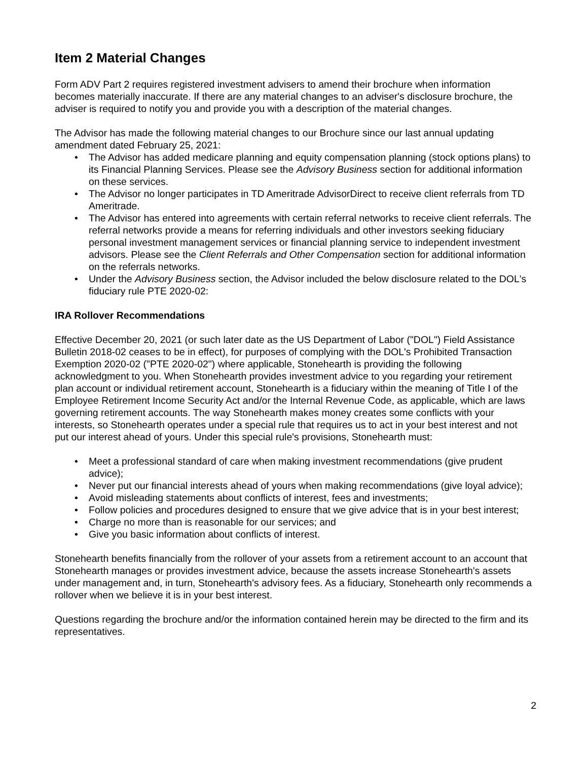Item 2 Material Changes
Form ADV Part 2 requires registered investment advisers to amend their brochure when information becomes materially inaccurate. If there are any material changes to an adviser's disclosure brochure, the adviser is required to notify you and provide you with a description of the material changes.
The Advisor has made the following material changes to our Brochure since our last annual updating amendment dated February 25, 2021:
• The Advisor has added medicare planning and equity compensation planning (stock options plans) to its Financial Planning Services. Please see the Advisory Business section for additional information on these services.
• The Advisor no longer participates in TD Ameritrade AdvisorDirect to receive client referrals from TD Ameritrade.
• The Advisor has entered into agreements with certain referral networks to receive client referrals. The referral networks provide a means for referring individuals and other investors seeking fiduciary personal investment management services or financial planning service to independent investment advisors. Please see the Client Referrals and Other Compensation section for additional information on the referrals networks.
• Under the Advisory Business section, the Advisor included the below disclosure related to the DOL's fiduciary rule PTE 2020-02:
IRA Rollover Recommendations
Effective December 20, 2021 (or such later date as the US Department of Labor ("DOL") Field Assistance Bulletin 2018-02 ceases to be in effect), for purposes of complying with the DOL's Prohibited Transaction Exemption 2020-02 ("PTE 2020-02") where applicable, Stonehearth is providing the following acknowledgment to you. When Stonehearth provides investment advice to you regarding your retirement plan account or individual retirement account, Stonehearth is a fiduciary within the meaning of Title I of the Employee Retirement Income Security Act and/or the Internal Revenue Code, as applicable, which are laws governing retirement accounts. The way Stonehearth makes money creates some conflicts with your interests, so Stonehearth operates under a special rule that requires us to act in your best interest and not put our interest ahead of yours. Under this special rule's provisions, Stonehearth must:
• Meet a professional standard of care when making investment recommendations (give prudent advice);
• Never put our financial interests ahead of yours when making recommendations (give loyal advice);
• Avoid misleading statements about conflicts of interest, fees and investments;
• Follow policies and procedures designed to ensure that we give advice that is in your best interest;
• Charge no more than is reasonable for our services; and
• Give you basic information about conflicts of interest.
Stonehearth benefits financially from the rollover of your assets from a retirement account to an account that Stonehearth manages or provides investment advice, because the assets increase Stonehearth's assets under management and, in turn, Stonehearth's advisory fees. As a fiduciary, Stonehearth only recommends a rollover when we believe it is in your best interest.
Questions regarding the brochure and/or the information contained herein may be directed to the firm and its representatives.
2